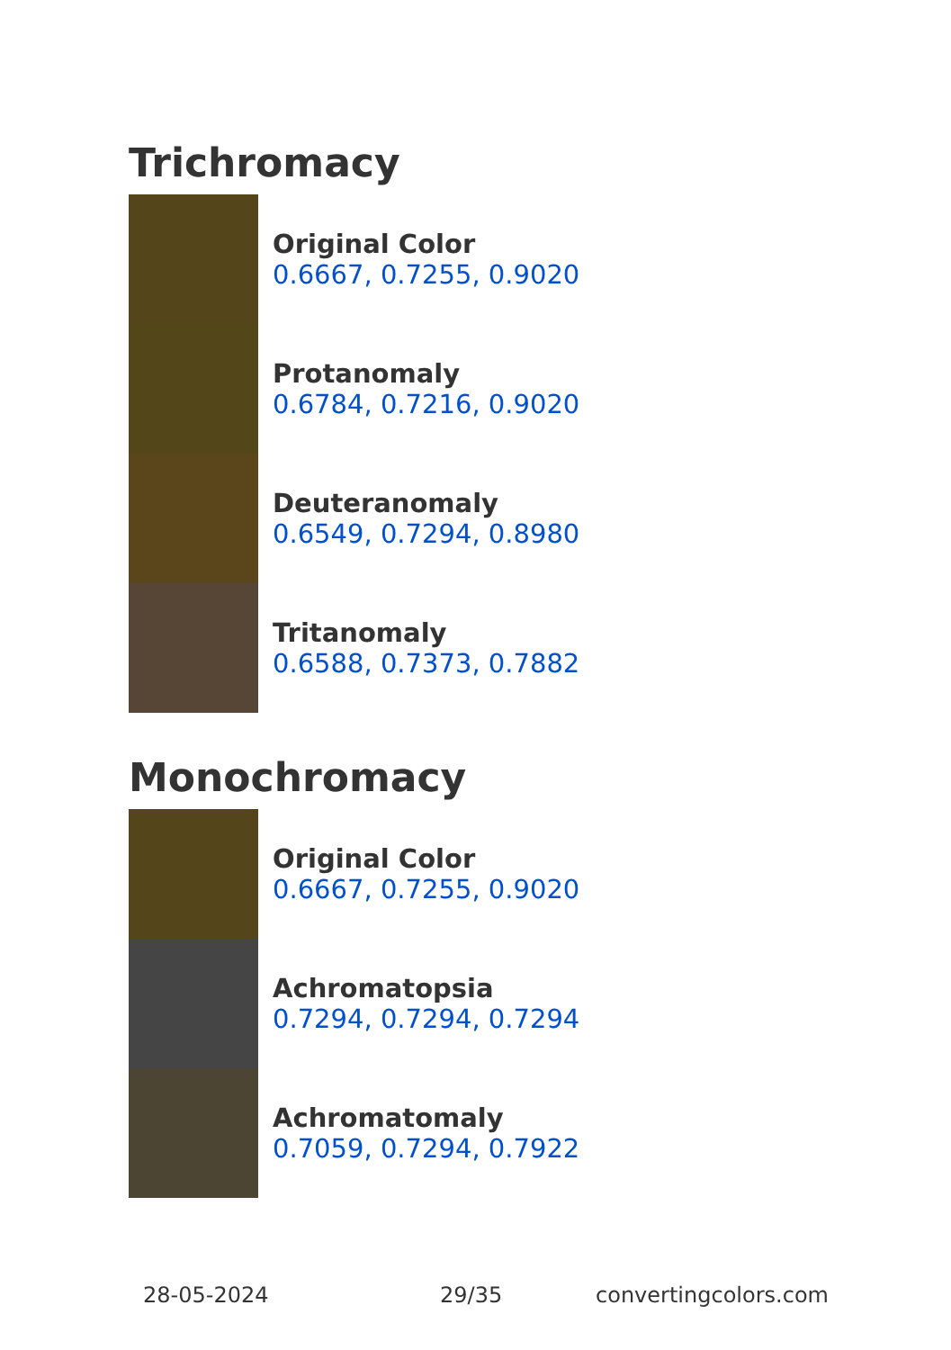Trichromacy
Original Color
0.6667, 0.7255, 0.9020
Protanomaly
0.6784, 0.7216, 0.9020
Deuteranomaly
0.6549, 0.7294, 0.8980
Tritanomaly
0.6588, 0.7373, 0.7882
Monochromacy
Original Color
0.6667, 0.7255, 0.9020
Achromatopsia
0.7294, 0.7294, 0.7294
Achromatomaly
0.7059, 0.7294, 0.7922
28-05-2024 29/35 convertingcolors.com